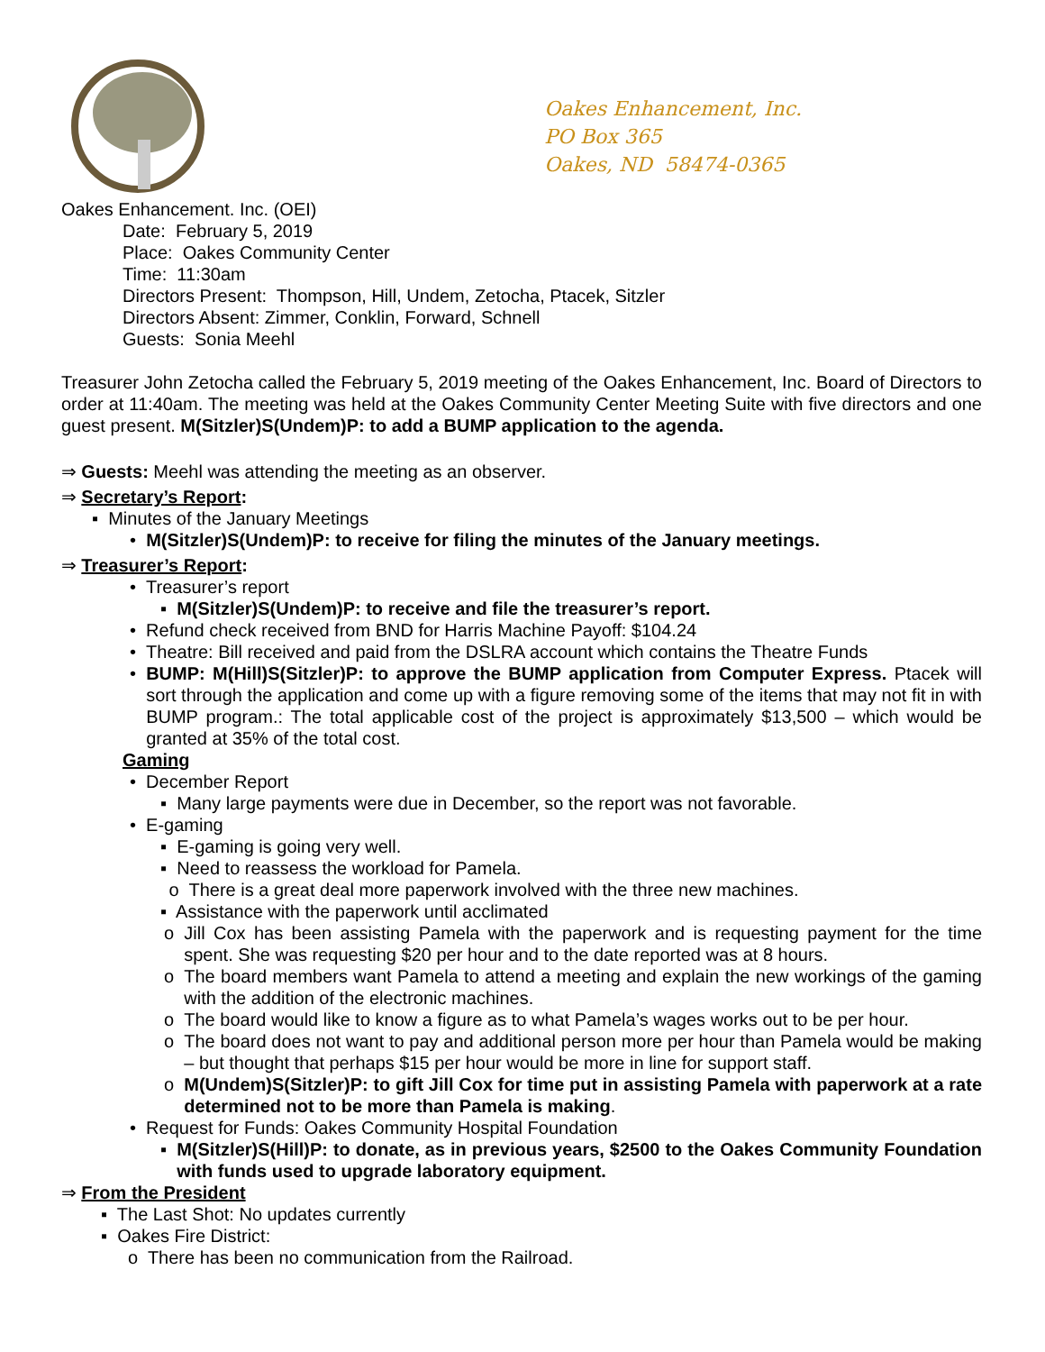Oakes Enhancement, Inc.
PO Box 365
Oakes, ND 58474-0365
Oakes Enhancement. Inc. (OEI)
Date: February 5, 2019
Place: Oakes Community Center
Time: 11:30am
Directors Present: Thompson, Hill, Undem, Zetocha, Ptacek, Sitzler
Directors Absent: Zimmer, Conklin, Forward, Schnell
Guests: Sonia Meehl
Treasurer John Zetocha called the February 5, 2019 meeting of the Oakes Enhancement, Inc. Board of Directors to order at 11:40am. The meeting was held at the Oakes Community Center Meeting Suite with five directors and one guest present. M(Sitzler)S(Undem)P: to add a BUMP application to the agenda.
⇒ Guests: Meehl was attending the meeting as an observer.
⇒ Secretary’s Report:
▪ Minutes of the January Meetings
• M(Sitzler)S(Undem)P: to receive for filing the minutes of the January meetings.
⇒ Treasurer’s Report:
• Treasurer’s report
▪ M(Sitzler)S(Undem)P: to receive and file the treasurer’s report.
• Refund check received from BND for Harris Machine Payoff: $104.24
• Theatre: Bill received and paid from the DSLRA account which contains the Theatre Funds
• BUMP: M(Hill)S(Sitzler)P: to approve the BUMP application from Computer Express. Ptacek will sort through the application and come up with a figure removing some of the items that may not fit in with BUMP program.: The total applicable cost of the project is approximately $13,500 – which would be granted at 35% of the total cost.
Gaming
• December Report
▪ Many large payments were due in December, so the report was not favorable.
• E-gaming
▪ E-gaming is going very well.
▪ Need to reassess the workload for Pamela.
o There is a great deal more paperwork involved with the three new machines.
▪ Assistance with the paperwork until acclimated
o Jill Cox has been assisting Pamela with the paperwork and is requesting payment for the time spent. She was requesting $20 per hour and to the date reported was at 8 hours.
o The board members want Pamela to attend a meeting and explain the new workings of the gaming with the addition of the electronic machines.
o The board would like to know a figure as to what Pamela’s wages works out to be per hour.
o The board does not want to pay and additional person more per hour than Pamela would be making – but thought that perhaps $15 per hour would be more in line for support staff.
o M(Undem)S(Sitzler)P: to gift Jill Cox for time put in assisting Pamela with paperwork at a rate determined not to be more than Pamela is making.
• Request for Funds: Oakes Community Hospital Foundation
▪ M(Sitzler)S(Hill)P: to donate, as in previous years, $2500 to the Oakes Community Foundation with funds used to upgrade laboratory equipment.
⇒ From the President
▪ The Last Shot: No updates currently
▪ Oakes Fire District:
o There has been no communication from the Railroad.